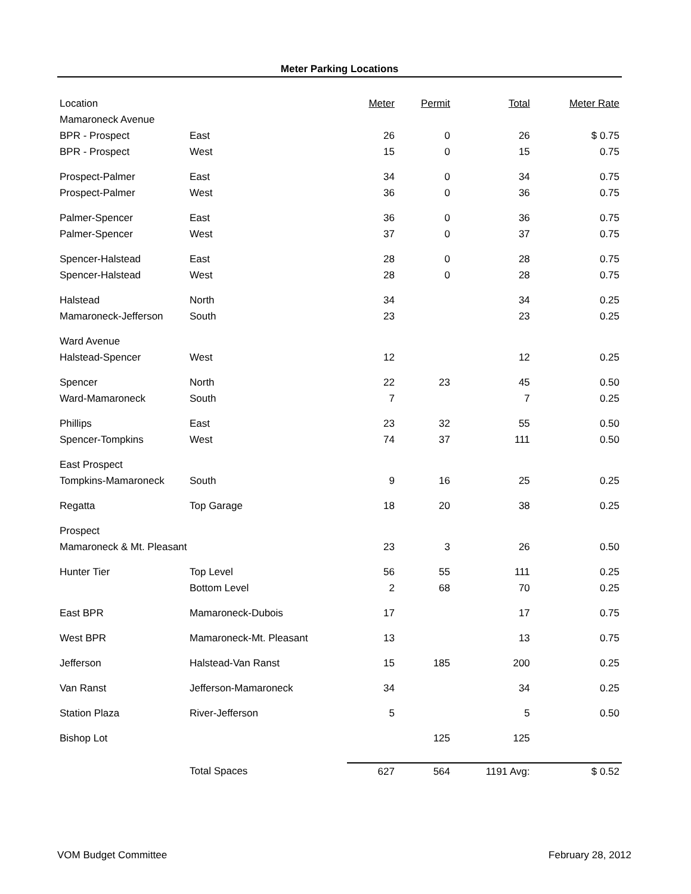Meter Parking Locations
| Location | | Meter | Permit | Total | Meter Rate |
| --- | --- | --- | --- | --- | --- |
| Mamaroneck Avenue | | | | | |
| BPR - Prospect | East | 26 | 0 | 26 | $ 0.75 |
| BPR - Prospect | West | 15 | 0 | 15 | 0.75 |
| Prospect-Palmer | East | 34 | 0 | 34 | 0.75 |
| Prospect-Palmer | West | 36 | 0 | 36 | 0.75 |
| Palmer-Spencer | East | 36 | 0 | 36 | 0.75 |
| Palmer-Spencer | West | 37 | 0 | 37 | 0.75 |
| Spencer-Halstead | East | 28 | 0 | 28 | 0.75 |
| Spencer-Halstead | West | 28 | 0 | 28 | 0.75 |
| Halstead | North | 34 | | 34 | 0.25 |
| Mamaroneck-Jefferson | South | 23 | | 23 | 0.25 |
| Ward Avenue | | | | | |
| Halstead-Spencer | West | 12 | | 12 | 0.25 |
| Spencer | North | 22 | 23 | 45 | 0.50 |
| Ward-Mamaroneck | South | 7 | | 7 | 0.25 |
| Phillips | East | 23 | 32 | 55 | 0.50 |
| Spencer-Tompkins | West | 74 | 37 | 111 | 0.50 |
| East Prospect | | | | | |
| Tompkins-Mamaroneck | South | 9 | 16 | 25 | 0.25 |
| Regatta | Top Garage | 18 | 20 | 38 | 0.25 |
| Prospect | | | | | |
| Mamaroneck & Mt. Pleasant | | 23 | 3 | 26 | 0.50 |
| Hunter Tier | Top Level | 56 | 55 | 111 | 0.25 |
| | Bottom Level | 2 | 68 | 70 | 0.25 |
| East BPR | Mamaroneck-Dubois | 17 | | 17 | 0.75 |
| West BPR | Mamaroneck-Mt. Pleasant | 13 | | 13 | 0.75 |
| Jefferson | Halstead-Van Ranst | 15 | 185 | 200 | 0.25 |
| Van Ranst | Jefferson-Mamaroneck | 34 | | 34 | 0.25 |
| Station Plaza | River-Jefferson | 5 | | 5 | 0.50 |
| Bishop Lot | | | 125 | 125 | |
| | Total Spaces | 627 | 564 | 1191 Avg: | $ 0.52 |
VOM Budget Committee February 28, 2012